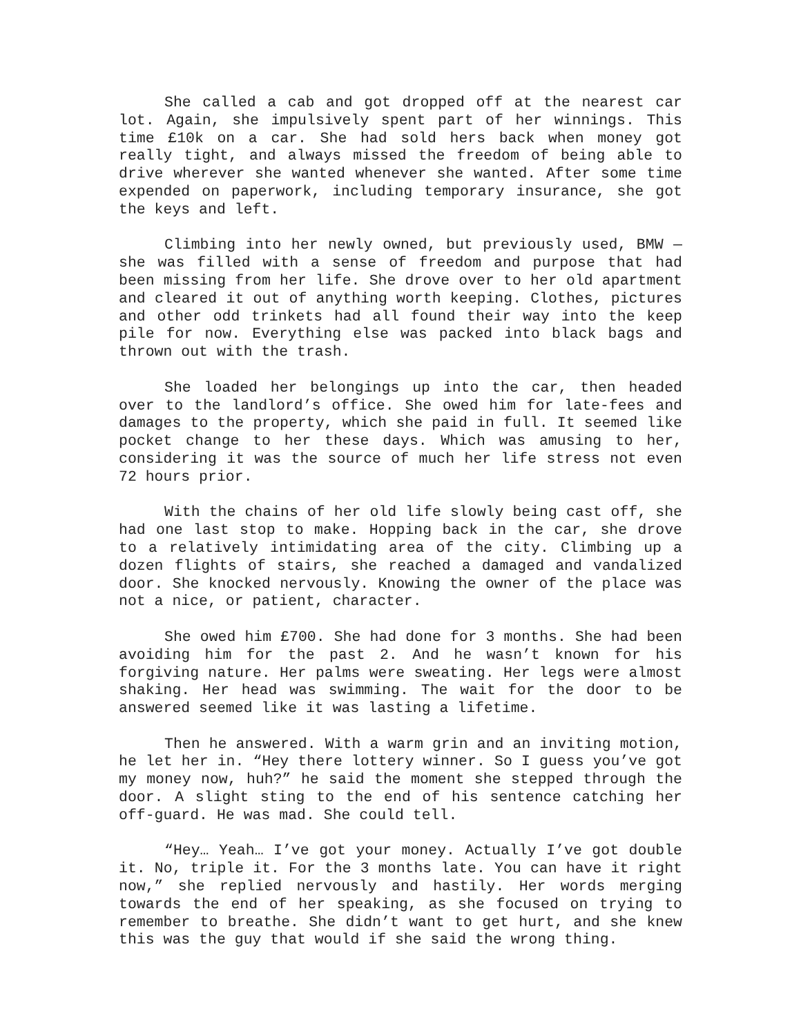She called a cab and got dropped off at the nearest car lot. Again, she impulsively spent part of her winnings. This time £10k on a car. She had sold hers back when money got really tight, and always missed the freedom of being able to drive wherever she wanted whenever she wanted. After some time expended on paperwork, including temporary insurance, she got the keys and left.
Climbing into her newly owned, but previously used, BMW — she was filled with a sense of freedom and purpose that had been missing from her life. She drove over to her old apartment and cleared it out of anything worth keeping. Clothes, pictures and other odd trinkets had all found their way into the keep pile for now. Everything else was packed into black bags and thrown out with the trash.
She loaded her belongings up into the car, then headed over to the landlord’s office. She owed him for late-fees and damages to the property, which she paid in full. It seemed like pocket change to her these days. Which was amusing to her, considering it was the source of much her life stress not even 72 hours prior.
With the chains of her old life slowly being cast off, she had one last stop to make. Hopping back in the car, she drove to a relatively intimidating area of the city. Climbing up a dozen flights of stairs, she reached a damaged and vandalized door. She knocked nervously. Knowing the owner of the place was not a nice, or patient, character.
She owed him £700. She had done for 3 months. She had been avoiding him for the past 2. And he wasn’t known for his forgiving nature. Her palms were sweating. Her legs were almost shaking. Her head was swimming. The wait for the door to be answered seemed like it was lasting a lifetime.
Then he answered. With a warm grin and an inviting motion, he let her in. “Hey there lottery winner. So I guess you’ve got my money now, huh?” he said the moment she stepped through the door. A slight sting to the end of his sentence catching her off-guard. He was mad. She could tell.
“Hey… Yeah… I’ve got your money. Actually I’ve got double it. No, triple it. For the 3 months late. You can have it right now,” she replied nervously and hastily. Her words merging towards the end of her speaking, as she focused on trying to remember to breathe. She didn’t want to get hurt, and she knew this was the guy that would if she said the wrong thing.